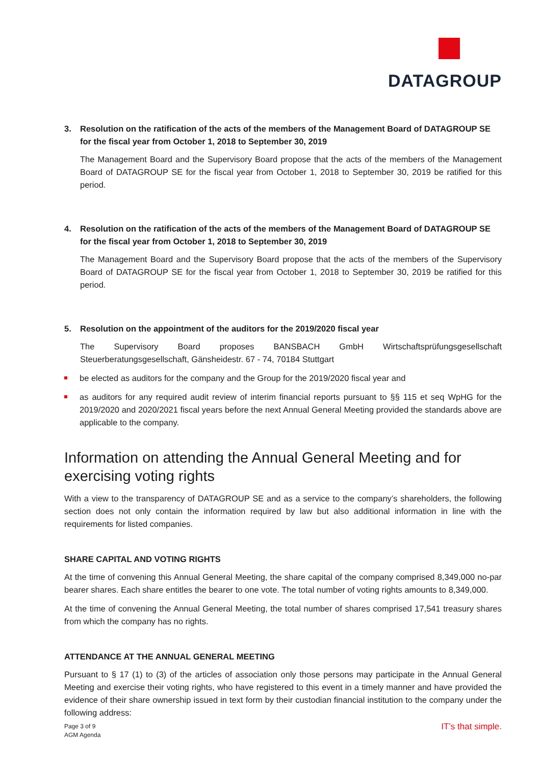DATAGROUP
3. Resolution on the ratification of the acts of the members of the Management Board of DATAGROUP SE for the fiscal year from October 1, 2018 to September 30, 2019
The Management Board and the Supervisory Board propose that the acts of the members of the Management Board of DATAGROUP SE for the fiscal year from October 1, 2018 to September 30, 2019 be ratified for this period.
4. Resolution on the ratification of the acts of the members of the Management Board of DATAGROUP SE for the fiscal year from October 1, 2018 to September 30, 2019
The Management Board and the Supervisory Board propose that the acts of the members of the Supervisory Board of DATAGROUP SE for the fiscal year from October 1, 2018 to September 30, 2019 be ratified for this period.
5. Resolution on the appointment of the auditors for the 2019/2020 fiscal year
The Supervisory Board proposes BANSBACH GmbH Wirtschaftsprüfungsgesellschaft Steuerberatungsgesellschaft, Gänsheidestr. 67 - 74, 70184 Stuttgart
be elected as auditors for the company and the Group for the 2019/2020 fiscal year and
as auditors for any required audit review of interim financial reports pursuant to §§ 115 et seq WpHG for the 2019/2020 and 2020/2021 fiscal years before the next Annual General Meeting provided the standards above are applicable to the company.
Information on attending the Annual General Meeting and for exercising voting rights
With a view to the transparency of DATAGROUP SE and as a service to the company’s shareholders, the following section does not only contain the information required by law but also additional information in line with the requirements for listed companies.
SHARE CAPITAL AND VOTING RIGHTS
At the time of convening this Annual General Meeting, the share capital of the company comprised 8,349,000 no-par bearer shares. Each share entitles the bearer to one vote. The total number of voting rights amounts to 8,349,000.
At the time of convening the Annual General Meeting, the total number of shares comprised 17,541 treasury shares from which the company has no rights.
ATTENDANCE AT THE ANNUAL GENERAL MEETING
Pursuant to § 17 (1) to (3) of the articles of association only those persons may participate in the Annual General Meeting and exercise their voting rights, who have registered to this event in a timely manner and have provided the evidence of their share ownership issued in text form by their custodian financial institution to the company under the following address:
Page 3 of 9
AGM Agenda
IT’s that simple.